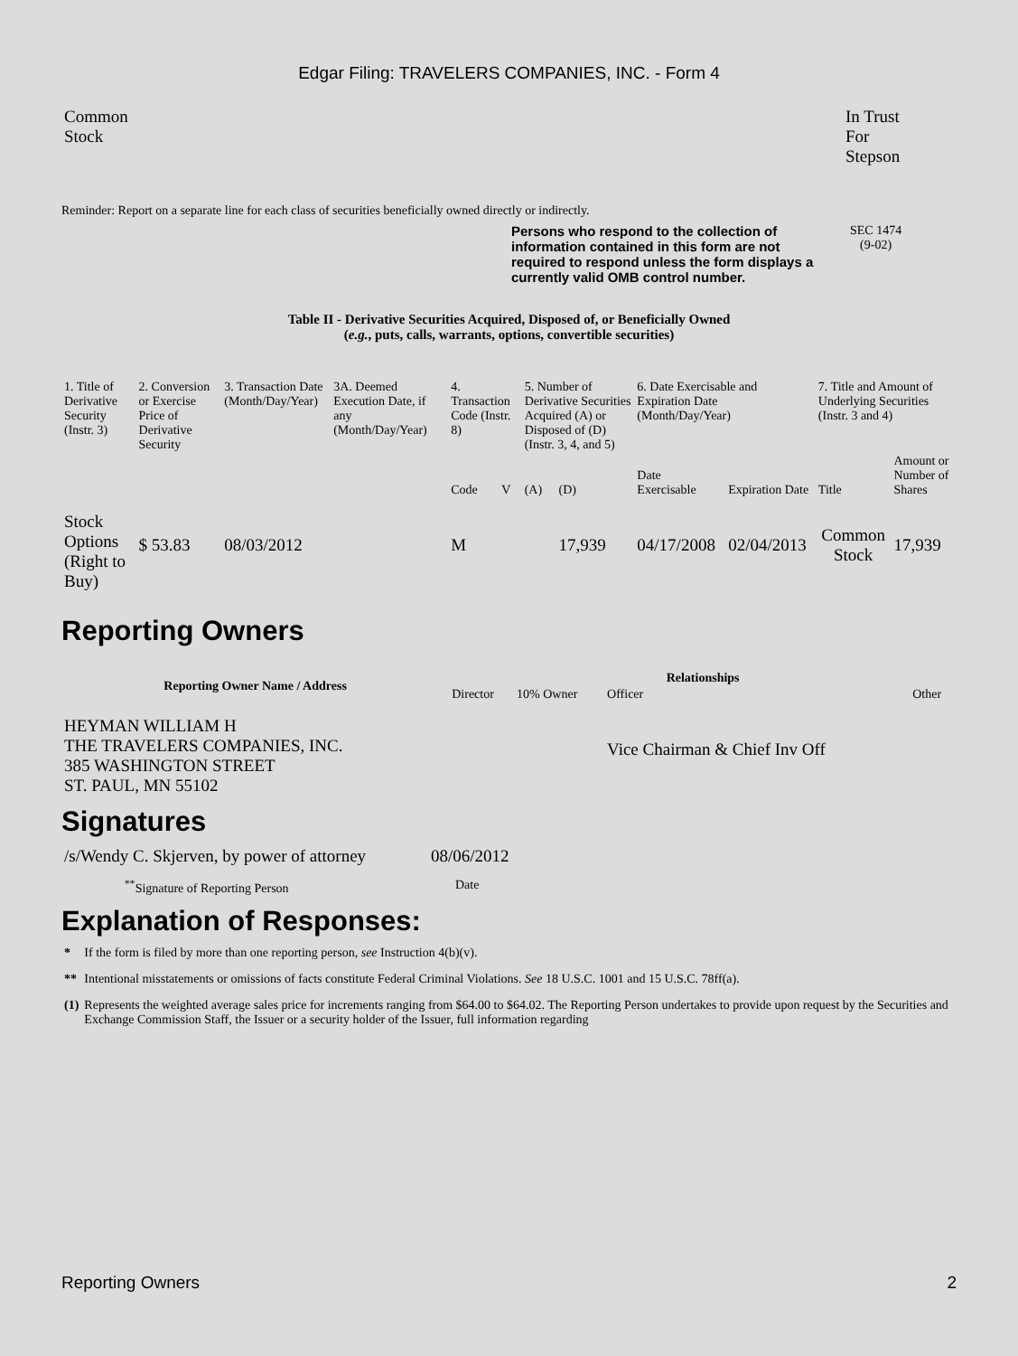Edgar Filing: TRAVELERS COMPANIES, INC. - Form 4
| Common Stock | In Trust For Stepson |
Reminder: Report on a separate line for each class of securities beneficially owned directly or indirectly.
Persons who respond to the collection of information contained in this form are not required to respond unless the form displays a currently valid OMB control number.
SEC 1474
(9-02)
Table II - Derivative Securities Acquired, Disposed of, or Beneficially Owned
(e.g., puts, calls, warrants, options, convertible securities)
| 1. Title of Derivative Security (Instr. 3) | 2. Conversion or Exercise Price of Derivative Security | 3. Transaction Date (Month/Day/Year) | 3A. Deemed Execution Date, if any (Month/Day/Year) | 4. Transaction Code (Instr. 8) | | 5. Number of Derivative Securities Acquired (A) or Disposed of (D) (Instr. 3, 4, and 5) | | 6. Date Exercisable and Expiration Date (Month/Day/Year) | | 7. Title and Amount of Underlying Securities (Instr. 3 and 4) | |
| | | | | Code | V | (A) | (D) | Date Exercisable | Expiration Date | Title | Amount or Number of Shares |
| Stock Options (Right to Buy) | $ 53.83 | 08/03/2012 | | M | | | 17,939 | 04/17/2008 | 02/04/2013 | Common Stock | 17,939 |
Reporting Owners
| Reporting Owner Name / Address | Relationships | | | |
| --- | --- | --- | --- | --- |
| | Director | 10% Owner | Officer | Other |
| HEYMAN WILLIAM H THE TRAVELERS COMPANIES, INC. 385 WASHINGTON STREET ST. PAUL, MN 55102 | | | Vice Chairman & Chief Inv Off | |
Signatures
| /s/Wendy C. Skjerven, by power of attorney | 08/06/2012 |
| <sup>**</sup> Signature of Reporting Person | Date |
Explanation of Responses:
| * | If the form is filed by more than one reporting person, see Instruction 4(b)(v). |
| ** | Intentional misstatements or omissions of facts constitute Federal Criminal Violations. See 18 U.S.C. 1001 and 15 U.S.C. 78ff(a). |
| (1) | Represents the weighted average sales price for increments ranging from $64.00 to $64.02. The Reporting Person undertakes to provide upon request by the Securities and Exchange Commission Staff, the Issuer or a security holder of the Issuer, full information regarding |
Reporting Owners 2